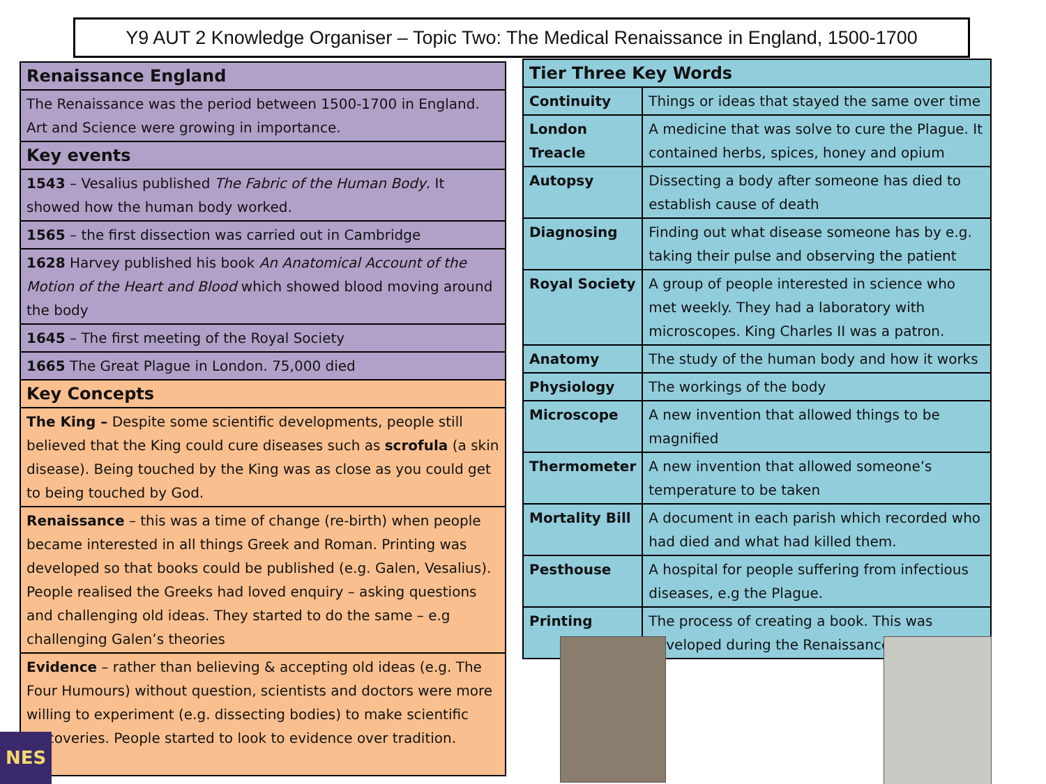Y9 AUT 2 Knowledge Organiser – Topic Two: The Medical Renaissance in England, 1500-1700
| Renaissance England |
| The Renaissance was the period between 1500-1700 in England. Art and Science were growing in importance. |
| Key events |
| 1543 – Vesalius published The Fabric of the Human Body . It showed how the human body worked. |
| 1565 – the first dissection was carried out in Cambridge |
| 1628 Harvey published his book An Anatomical Account of the Motion of the Heart and Blood which showed blood moving around the body |
| 1645 – The first meeting of the Royal Society |
| 1665 The Great Plague in London. 75,000 died |
| Key Concepts |
| The King – Despite some scientific developments, people still believed that the King could cure diseases such as scrofula (a skin disease). Being touched by the King was as close as you could get to being touched by God. |
| Renaissance – this was a time of change (re-birth) when people became interested in all things Greek and Roman. Printing was developed so that books could be published (e.g. Galen, Vesalius). People realised the Greeks had loved enquiry – asking questions and challenging old ideas. They started to do the same – e.g challenging Galen’s theories |
| Evidence – rather than believing & accepting old ideas (e.g. The Four Humours) without question, scientists and doctors were more willing to experiment (e.g. dissecting bodies) to make scientific discoveries. People started to look to evidence over tradition. |
| Tier Three Key Words | |
| --- | --- |
| Continuity | Things or ideas that stayed the same over time |
| London Treacle | A medicine that was solve to cure the Plague. It contained herbs, spices, honey and opium |
| Autopsy | Dissecting a body after someone has died to establish cause of death |
| Diagnosing | Finding out what disease someone has by e.g. taking their pulse and observing the patient |
| Royal Society | A group of people interested in science who met weekly. They had a laboratory with microscopes. King Charles II was a patron. |
| Anatomy | The study of the human body and how it works |
| Physiology | The workings of the body |
| Microscope | A new invention that allowed things to be magnified |
| Thermometer | A new invention that allowed someone’s temperature to be taken |
| Mortality Bill | A document in each parish which recorded who had died and what had killed them. |
| Pesthouse | A hospital for people suffering from infectious diseases, e.g the Plague. |
| Printing | The process of creating a book. This was developed during the Renaissance |
NES